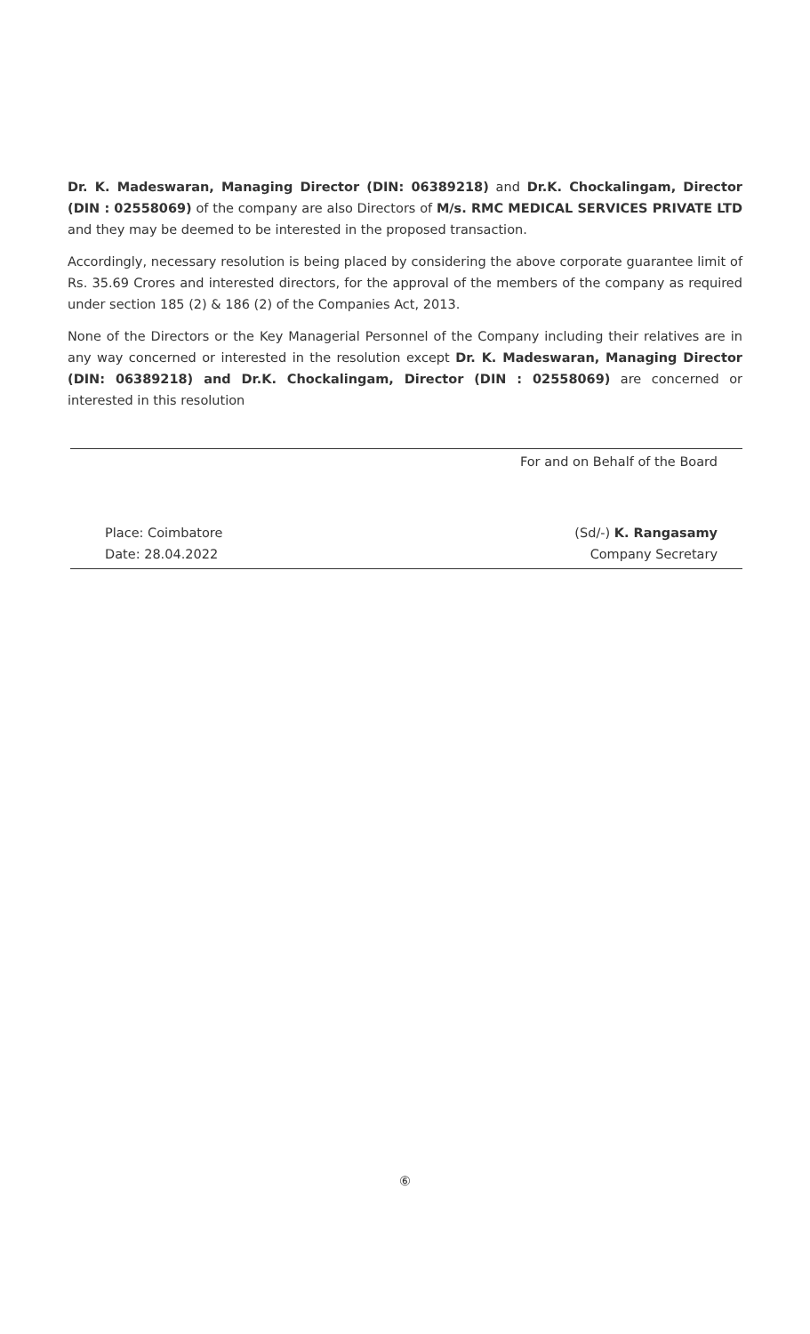Dr. K. Madeswaran, Managing Director (DIN: 06389218) and Dr.K. Chockalingam, Director (DIN : 02558069) of the company are also Directors of M/s. RMC MEDICAL SERVICES PRIVATE LTD and they may be deemed to be interested in the proposed transaction.
Accordingly, necessary resolution is being placed by considering the above corporate guarantee limit of Rs. 35.69 Crores and interested directors, for the approval of the members of the company as required under section 185 (2) & 186 (2) of the Companies Act, 2013.
None of the Directors or the Key Managerial Personnel of the Company including their relatives are in any way concerned or interested in the resolution except Dr. K. Madeswaran, Managing Director (DIN: 06389218) and Dr.K. Chockalingam, Director (DIN : 02558069) are concerned or interested in this resolution
For and on Behalf of the Board
Place: Coimbatore
Date: 28.04.2022
(Sd/-) K. Rangasamy
Company Secretary
⑥